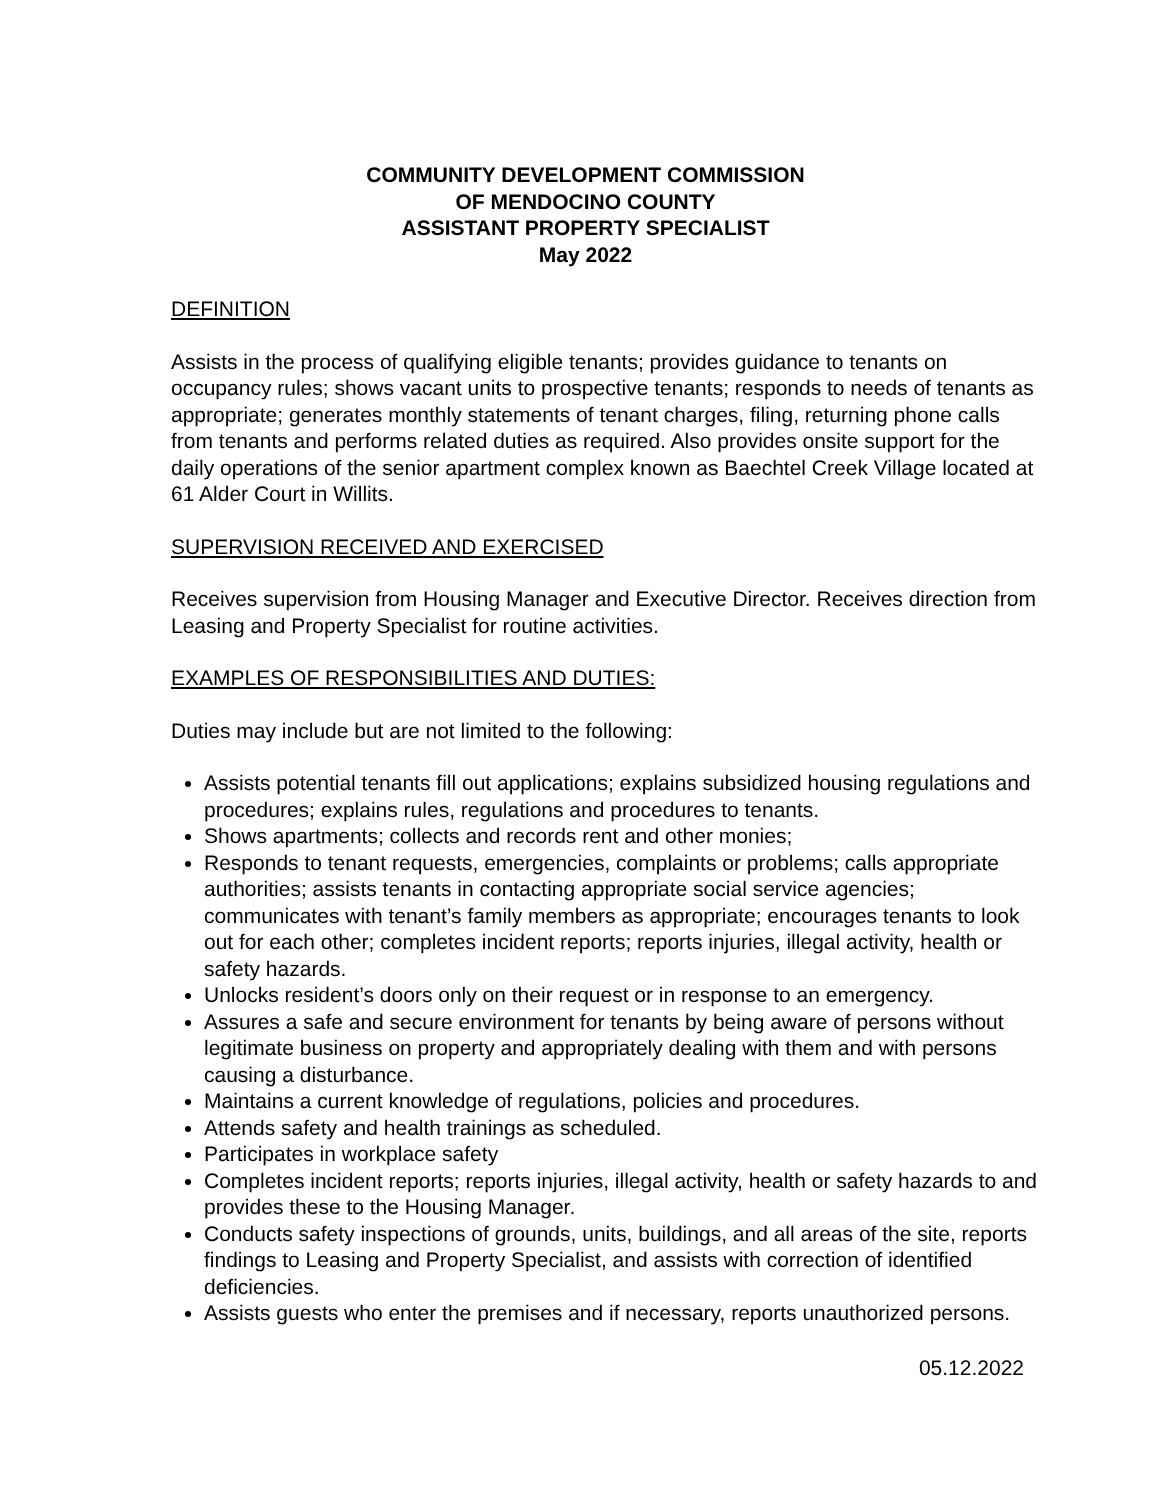COMMUNITY DEVELOPMENT COMMISSION
OF MENDOCINO COUNTY
ASSISTANT PROPERTY SPECIALIST
May 2022
DEFINITION
Assists in the process of qualifying eligible tenants; provides guidance to tenants on occupancy rules; shows vacant units to prospective tenants; responds to needs of tenants as appropriate; generates monthly statements of tenant charges, filing, returning phone calls from tenants and performs related duties as required. Also provides onsite support for the daily operations of the senior apartment complex known as Baechtel Creek Village located at 61 Alder Court in Willits.
SUPERVISION RECEIVED AND EXERCISED
Receives supervision from Housing Manager and Executive Director. Receives direction from Leasing and Property Specialist for routine activities.
EXAMPLES OF RESPONSIBILITIES AND DUTIES:
Duties may include but are not limited to the following:
Assists potential tenants fill out applications; explains subsidized housing regulations and procedures; explains rules, regulations and procedures to tenants.
Shows apartments; collects and records rent and other monies;
Responds to tenant requests, emergencies, complaints or problems; calls appropriate authorities; assists tenants in contacting appropriate social service agencies; communicates with tenant’s family members as appropriate; encourages tenants to look out for each other; completes incident reports; reports injuries, illegal activity, health or safety hazards.
Unlocks resident’s doors only on their request or in response to an emergency.
Assures a safe and secure environment for tenants by being aware of persons without legitimate business on property and appropriately dealing with them and with persons causing a disturbance.
Maintains a current knowledge of regulations, policies and procedures.
Attends safety and health trainings as scheduled.
Participates in workplace safety
Completes incident reports; reports injuries, illegal activity, health or safety hazards to and provides these to the Housing Manager.
Conducts safety inspections of grounds, units, buildings, and all areas of the site, reports findings to Leasing and Property Specialist, and assists with correction of identified deficiencies.
Assists guests who enter the premises and if necessary, reports unauthorized persons.
05.12.2022